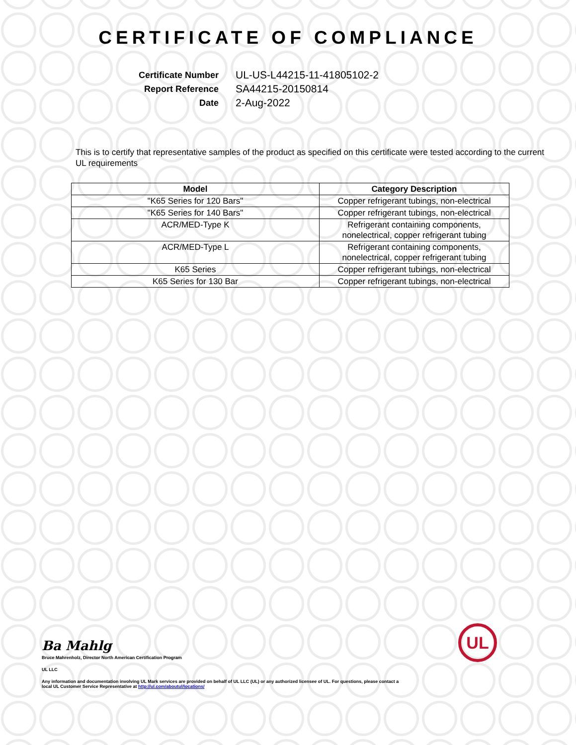CERTIFICATE OF COMPLIANCE
Certificate Number
UL-US-L44215-11-41805102-2
Report Reference
SA44215-20150814
Date
2-Aug-2022
This is to certify that representative samples of the product as specified on this certificate were tested according to the current UL requirements
| Model | Category Description |
| --- | --- |
| "K65 Series for 120 Bars" | Copper refrigerant tubings, non-electrical |
| "K65 Series for 140 Bars" | Copper refrigerant tubings, non-electrical |
| ACR/MED-Type K | Refrigerant containing components, nonelectrical, copper refrigerant tubing |
| ACR/MED-Type L | Refrigerant containing components, nonelectrical, copper refrigerant tubing |
| K65 Series | Copper refrigerant tubings, non-electrical |
| K65 Series for 130 Bar | Copper refrigerant tubings, non-electrical |
Ba Mahlg
Bruce Mahrenholz, Director North American Certification Program
UL LLC
Any information and documentation involving UL Mark services are provided on behalf of UL LLC (UL) or any authorized licensee of UL. For questions, please contact a local UL Customer Service Representative at http://ul.com/aboutul/locations/
UL